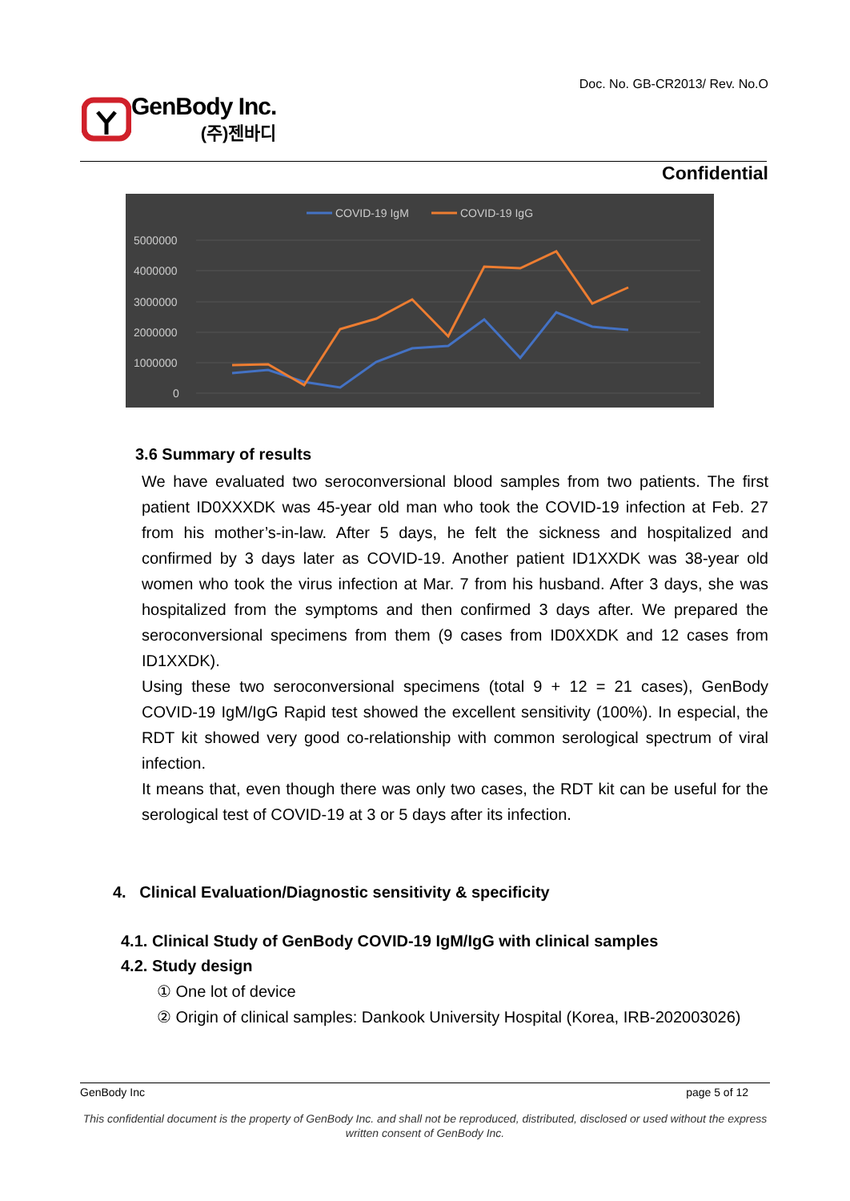Doc. No. GB-CR2013/ Rev. No.O
GenBody Inc.
(주)젠바디
Confidential
COVID-19 IgM
COVID-19 IgG
5000000
4000000
3000000
2000000
1000000
0
3.6 Summary of results
We have evaluated two seroconversional blood samples from two patients. The first patient ID0XXXDK was 45-year old man who took the COVID-19 infection at Feb. 27 from his mother’s-in-law. After 5 days, he felt the sickness and hospitalized and confirmed by 3 days later as COVID-19. Another patient ID1XXDK was 38-year old women who took the virus infection at Mar. 7 from his husband. After 3 days, she was hospitalized from the symptoms and then confirmed 3 days after. We prepared the seroconversional specimens from them (9 cases from ID0XXDK and 12 cases from ID1XXDK).
Using these two seroconversional specimens (total 9 + 12 = 21 cases), GenBody COVID-19 IgM/IgG Rapid test showed the excellent sensitivity (100%). In especial, the RDT kit showed very good co-relationship with common serological spectrum of viral infection.
It means that, even though there was only two cases, the RDT kit can be useful for the serological test of COVID-19 at 3 or 5 days after its infection.
4. Clinical Evaluation/Diagnostic sensitivity & specificity
4.1. Clinical Study of GenBody COVID-19 IgM/IgG with clinical samples
4.2. Study design
① One lot of device
② Origin of clinical samples: Dankook University Hospital (Korea, IRB-202003026)
GenBody Inc page 5 of 12
This confidential document is the property of GenBody Inc. and shall not be reproduced, distributed, disclosed or used without the express written consent of GenBody Inc.